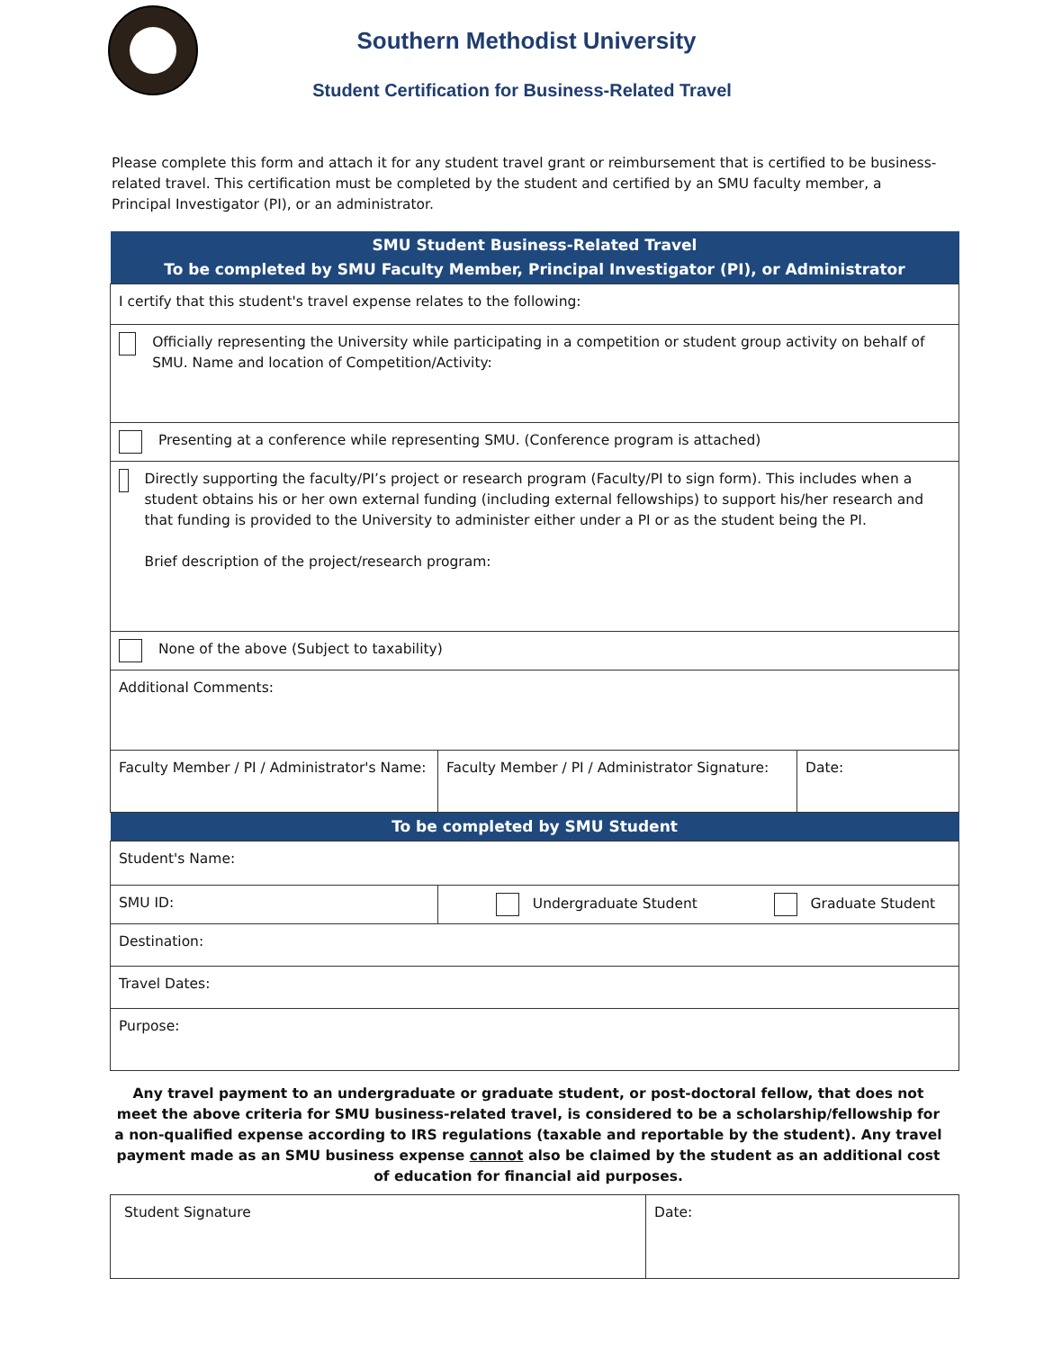Southern Methodist University
Student Certification for Business-Related Travel
Please complete this form and attach it for any student travel grant or reimbursement that is certified to be business-related travel. This certification must be completed by the student and certified by an SMU faculty member, a Principal Investigator (PI), or an administrator.
| SMU Student Business-Related Travel To be completed by SMU Faculty Member, Principal Investigator (PI), or Administrator | | |
| --- | --- | --- |
| I certify that this student's travel expense relates to the following: | | |
| Officially representing the University while participating in a competition or student group activity on behalf of SMU. Name and location of Competition/Activity: | | |
| Presenting at a conference while representing SMU. (Conference program is attached) | | |
| Directly supporting the faculty/PI’s project or research program (Faculty/PI to sign form). This includes when a student obtains his or her own external funding (including external fellowships) to support his/her research and that funding is provided to the University to administer either under a PI or as the student being the PI. Brief description of the project/research program: | | |
| None of the above (Subject to taxability) | | |
| Additional Comments: | | |
| Faculty Member / PI / Administrator's Name: | Faculty Member / PI / Administrator Signature: | Date: |
| To be completed by SMU Student | | |
| Student's Name: | | |
| SMU ID: | Undergraduate Student Graduate Student | |
| Destination: | | |
| Travel Dates: | | |
| Purpose: | | |
Any travel payment to an undergraduate or graduate student, or post-doctoral fellow, that does not meet the above criteria for SMU business-related travel, is considered to be a scholarship/fellowship for a non-qualified expense according to IRS regulations (taxable and reportable by the student). Any travel payment made as an SMU business expense cannot also be claimed by the student as an additional cost of education for financial aid purposes.
| Student Signature | Date: |